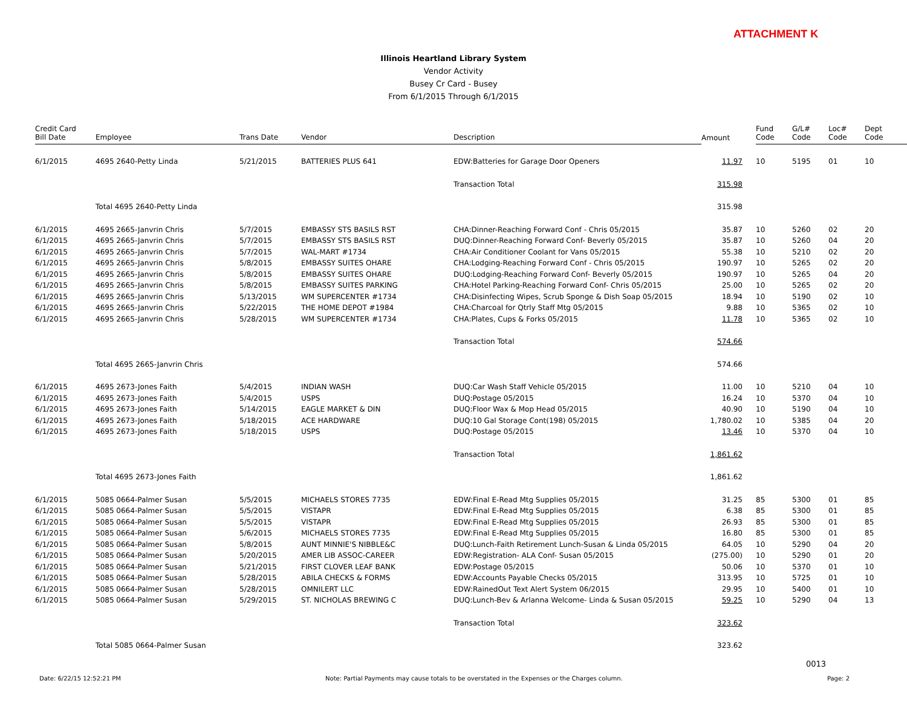ATTACHMENT K
Illinois Heartland Library System
Vendor Activity
Busey Cr Card - Busey
From 6/1/2015 Through 6/1/2015
| Credit Card Bill Date | Employee | Trans Date | Vendor | Description | Amount | Fund Code | G/L# Code | Loc# Code | Dept Code |
| --- | --- | --- | --- | --- | --- | --- | --- | --- | --- |
| 6/1/2015 | 4695 2640-Petty Linda | 5/21/2015 | BATTERIES PLUS 641 | EDW:Batteries for Garage Door Openers | 11.97 | 10 | 5195 | 01 | 10 |
| | | | | Transaction Total | 315.98 | | | | |
| | Total 4695 2640-Petty Linda | | | | 315.98 | | | | |
| 6/1/2015 | 4695 2665-Janvrin Chris | 5/7/2015 | EMBASSY STS BASILS RST | CHA:Dinner-Reaching Forward Conf - Chris 05/2015 | 35.87 | 10 | 5260 | 02 | 20 |
| 6/1/2015 | 4695 2665-Janvrin Chris | 5/7/2015 | EMBASSY STS BASILS RST | DUQ:Dinner-Reaching Forward Conf- Beverly 05/2015 | 35.87 | 10 | 5260 | 04 | 20 |
| 6/1/2015 | 4695 2665-Janvrin Chris | 5/7/2015 | WAL-MART #1734 | CHA:Air Conditioner Coolant for Vans 05/2015 | 55.38 | 10 | 5210 | 02 | 20 |
| 6/1/2015 | 4695 2665-Janvrin Chris | 5/8/2015 | EMBASSY SUITES OHARE | CHA:Lodging-Reaching Forward Conf - Chris 05/2015 | 190.97 | 10 | 5265 | 02 | 20 |
| 6/1/2015 | 4695 2665-Janvrin Chris | 5/8/2015 | EMBASSY SUITES OHARE | DUQ:Lodging-Reaching Forward Conf- Beverly 05/2015 | 190.97 | 10 | 5265 | 04 | 20 |
| 6/1/2015 | 4695 2665-Janvrin Chris | 5/8/2015 | EMBASSY SUITES PARKING | CHA:Hotel Parking-Reaching Forward Conf- Chris 05/2015 | 25.00 | 10 | 5265 | 02 | 20 |
| 6/1/2015 | 4695 2665-Janvrin Chris | 5/13/2015 | WM SUPERCENTER #1734 | CHA:Disinfecting Wipes, Scrub Sponge & Dish Soap 05/2015 | 18.94 | 10 | 5190 | 02 | 10 |
| 6/1/2015 | 4695 2665-Janvrin Chris | 5/22/2015 | THE HOME DEPOT #1984 | CHA:Charcoal for Qtrly Staff Mtg 05/2015 | 9.88 | 10 | 5365 | 02 | 10 |
| 6/1/2015 | 4695 2665-Janvrin Chris | 5/28/2015 | WM SUPERCENTER #1734 | CHA:Plates, Cups & Forks 05/2015 | 11.78 | 10 | 5365 | 02 | 10 |
| | | | | Transaction Total | 574.66 | | | | |
| | Total 4695 2665-Janvrin Chris | | | | 574.66 | | | | |
| 6/1/2015 | 4695 2673-Jones Faith | 5/4/2015 | INDIAN WASH | DUQ:Car Wash Staff Vehicle 05/2015 | 11.00 | 10 | 5210 | 04 | 10 |
| 6/1/2015 | 4695 2673-Jones Faith | 5/4/2015 | USPS | DUQ:Postage 05/2015 | 16.24 | 10 | 5370 | 04 | 10 |
| 6/1/2015 | 4695 2673-Jones Faith | 5/14/2015 | EAGLE MARKET & DIN | DUQ:Floor Wax & Mop Head 05/2015 | 40.90 | 10 | 5190 | 04 | 10 |
| 6/1/2015 | 4695 2673-Jones Faith | 5/18/2015 | ACE HARDWARE | DUQ:10 Gal Storage Cont(198) 05/2015 | 1,780.02 | 10 | 5385 | 04 | 20 |
| 6/1/2015 | 4695 2673-Jones Faith | 5/18/2015 | USPS | DUQ:Postage 05/2015 | 13.46 | 10 | 5370 | 04 | 10 |
| | | | | Transaction Total | 1,861.62 | | | | |
| | Total 4695 2673-Jones Faith | | | | 1,861.62 | | | | |
| 6/1/2015 | 5085 0664-Palmer Susan | 5/5/2015 | MICHAELS STORES 7735 | EDW:Final E-Read Mtg Supplies 05/2015 | 31.25 | 85 | 5300 | 01 | 85 |
| 6/1/2015 | 5085 0664-Palmer Susan | 5/5/2015 | VISTAPR | EDW:Final E-Read Mtg Supplies 05/2015 | 6.38 | 85 | 5300 | 01 | 85 |
| 6/1/2015 | 5085 0664-Palmer Susan | 5/5/2015 | VISTAPR | EDW:Final E-Read Mtg Supplies 05/2015 | 26.93 | 85 | 5300 | 01 | 85 |
| 6/1/2015 | 5085 0664-Palmer Susan | 5/6/2015 | MICHAELS STORES 7735 | EDW:Final E-Read Mtg Supplies 05/2015 | 16.80 | 85 | 5300 | 01 | 85 |
| 6/1/2015 | 5085 0664-Palmer Susan | 5/8/2015 | AUNT MINNIE'S NIBBLE&C | DUQ:Lunch-Faith Retirement Lunch-Susan & Linda 05/2015 | 64.05 | 10 | 5290 | 04 | 20 |
| 6/1/2015 | 5085 0664-Palmer Susan | 5/20/2015 | AMER LIB ASSOC-CAREER | EDW:Registration- ALA Conf- Susan 05/2015 | (275.00) | 10 | 5290 | 01 | 20 |
| 6/1/2015 | 5085 0664-Palmer Susan | 5/21/2015 | FIRST CLOVER LEAF BANK | EDW:Postage 05/2015 | 50.06 | 10 | 5370 | 01 | 10 |
| 6/1/2015 | 5085 0664-Palmer Susan | 5/28/2015 | ABILA CHECKS & FORMS | EDW:Accounts Payable Checks 05/2015 | 313.95 | 10 | 5725 | 01 | 10 |
| 6/1/2015 | 5085 0664-Palmer Susan | 5/28/2015 | OMNILERT LLC | EDW:RainedOut Text Alert System 06/2015 | 29.95 | 10 | 5400 | 01 | 10 |
| 6/1/2015 | 5085 0664-Palmer Susan | 5/29/2015 | ST. NICHOLAS BREWING C | DUQ:Lunch-Bev & Arlanna Welcome- Linda & Susan 05/2015 | 59.25 | 10 | 5290 | 04 | 13 |
| | | | | Transaction Total | 323.62 | | | | |
| | Total 5085 0664-Palmer Susan | | | | 323.62 | | | | |
0013
Date: 6/22/15 12:52:21 PM Note: Partial Payments may cause totals to be overstated in the Expenses or the Charges column. Page: 2